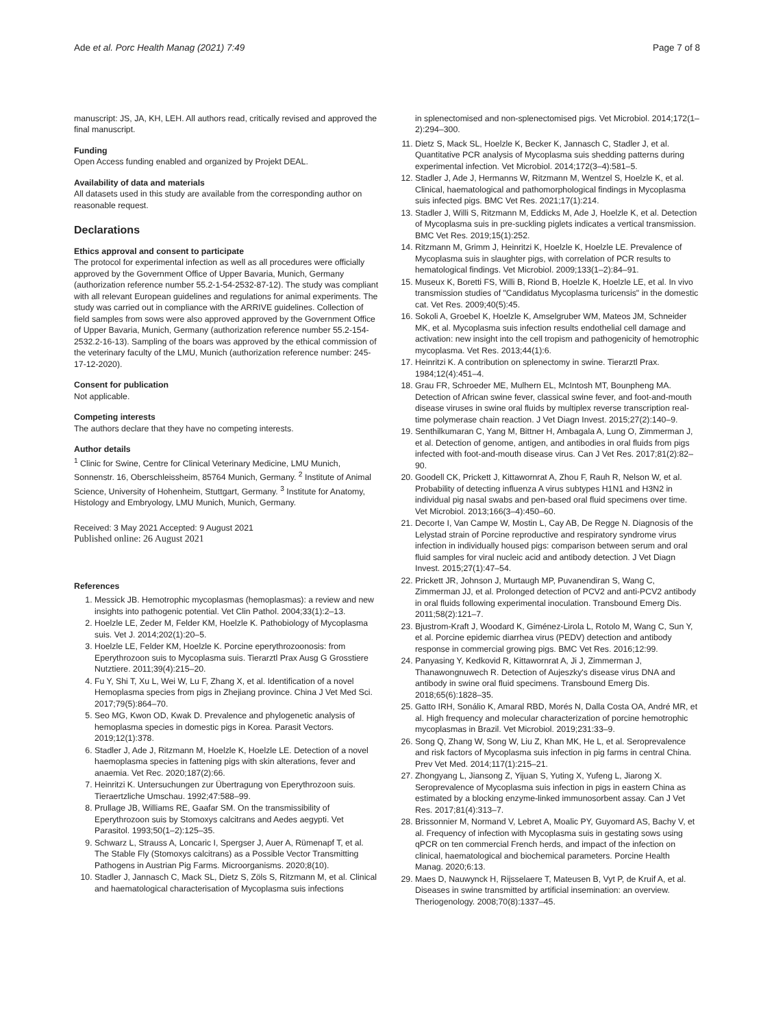Ade et al. Porc Health Manag (2021) 7:49
Page 7 of 8
manuscript: JS, JA, KH, LEH. All authors read, critically revised and approved the final manuscript.
Funding
Open Access funding enabled and organized by Projekt DEAL.
Availability of data and materials
All datasets used in this study are available from the corresponding author on reasonable request.
Declarations
Ethics approval and consent to participate
The protocol for experimental infection as well as all procedures were officially approved by the Government Office of Upper Bavaria, Munich, Germany (authorization reference number 55.2-1-54-2532-87-12). The study was compliant with all relevant European guidelines and regulations for animal experiments. The study was carried out in compliance with the ARRIVE guidelines. Collection of field samples from sows were also approved approved by the Government Office of Upper Bavaria, Munich, Germany (authorization reference number 55.2-154-2532.2-16-13). Sampling of the boars was approved by the ethical commission of the veterinary faculty of the LMU, Munich (authorization reference number: 245-17-12-2020).
Consent for publication
Not applicable.
Competing interests
The authors declare that they have no competing interests.
Author details
<sup>1</sup> Clinic for Swine, Centre for Clinical Veterinary Medicine, LMU Munich, Sonnenstr. 16, Oberschleissheim, 85764 Munich, Germany. <sup>2</sup> Institute of Animal Science, University of Hohenheim, Stuttgart, Germany. <sup>3</sup> Institute for Anatomy, Histology and Embryology, LMU Munich, Munich, Germany.
Received: 3 May 2021 Accepted: 9 August 2021
Published online: 26 August 2021
References
1. Messick JB. Hemotrophic mycoplasmas (hemoplasmas): a review and new insights into pathogenic potential. Vet Clin Pathol. 2004;33(1):2–13.
2. Hoelzle LE, Zeder M, Felder KM, Hoelzle K. Pathobiology of Mycoplasma suis. Vet J. 2014;202(1):20–5.
3. Hoelzle LE, Felder KM, Hoelzle K. Porcine eperythrozoonosis: from Eperythrozoon suis to Mycoplasma suis. Tierarztl Prax Ausg G Grosstiere Nutztiere. 2011;39(4):215–20.
4. Fu Y, Shi T, Xu L, Wei W, Lu F, Zhang X, et al. Identification of a novel Hemoplasma species from pigs in Zhejiang province. China J Vet Med Sci. 2017;79(5):864–70.
5. Seo MG, Kwon OD, Kwak D. Prevalence and phylogenetic analysis of hemoplasma species in domestic pigs in Korea. Parasit Vectors. 2019;12(1):378.
6. Stadler J, Ade J, Ritzmann M, Hoelzle K, Hoelzle LE. Detection of a novel haemoplasma species in fattening pigs with skin alterations, fever and anaemia. Vet Rec. 2020;187(2):66.
7. Heinritzi K. Untersuchungen zur Übertragung von Eperythrozoon suis. Tieraertzliche Umschau. 1992;47:588–99.
8. Prullage JB, Williams RE, Gaafar SM. On the transmissibility of Eperythrozoon suis by Stomoxys calcitrans and Aedes aegypti. Vet Parasitol. 1993;50(1–2):125–35.
9. Schwarz L, Strauss A, Loncaric I, Spergser J, Auer A, Rümenapf T, et al. The Stable Fly (Stomoxys calcitrans) as a Possible Vector Transmitting Pathogens in Austrian Pig Farms. Microorganisms. 2020;8(10).
10. Stadler J, Jannasch C, Mack SL, Dietz S, Zöls S, Ritzmann M, et al. Clinical and haematological characterisation of Mycoplasma suis infections
in splenectomised and non-splenectomised pigs. Vet Microbiol. 2014;172(1–2):294–300.
11. Dietz S, Mack SL, Hoelzle K, Becker K, Jannasch C, Stadler J, et al. Quantitative PCR analysis of Mycoplasma suis shedding patterns during experimental infection. Vet Microbiol. 2014;172(3–4):581–5.
12. Stadler J, Ade J, Hermanns W, Ritzmann M, Wentzel S, Hoelzle K, et al. Clinical, haematological and pathomorphological findings in Mycoplasma suis infected pigs. BMC Vet Res. 2021;17(1):214.
13. Stadler J, Willi S, Ritzmann M, Eddicks M, Ade J, Hoelzle K, et al. Detection of Mycoplasma suis in pre-suckling piglets indicates a vertical transmission. BMC Vet Res. 2019;15(1):252.
14. Ritzmann M, Grimm J, Heinritzi K, Hoelzle K, Hoelzle LE. Prevalence of Mycoplasma suis in slaughter pigs, with correlation of PCR results to hematological findings. Vet Microbiol. 2009;133(1–2):84–91.
15. Museux K, Boretti FS, Willi B, Riond B, Hoelzle K, Hoelzle LE, et al. In vivo transmission studies of "Candidatus Mycoplasma turicensis" in the domestic cat. Vet Res. 2009;40(5):45.
16. Sokoli A, Groebel K, Hoelzle K, Amselgruber WM, Mateos JM, Schneider MK, et al. Mycoplasma suis infection results endothelial cell damage and activation: new insight into the cell tropism and pathogenicity of hemotrophic mycoplasma. Vet Res. 2013;44(1):6.
17. Heinritzi K. A contribution on splenectomy in swine. Tierarztl Prax. 1984;12(4):451–4.
18. Grau FR, Schroeder ME, Mulhern EL, McIntosh MT, Bounpheng MA. Detection of African swine fever, classical swine fever, and foot-and-mouth disease viruses in swine oral fluids by multiplex reverse transcription real-time polymerase chain reaction. J Vet Diagn Invest. 2015;27(2):140–9.
19. Senthilkumaran C, Yang M, Bittner H, Ambagala A, Lung O, Zimmerman J, et al. Detection of genome, antigen, and antibodies in oral fluids from pigs infected with foot-and-mouth disease virus. Can J Vet Res. 2017;81(2):82–90.
20. Goodell CK, Prickett J, Kittawornrat A, Zhou F, Rauh R, Nelson W, et al. Probability of detecting influenza A virus subtypes H1N1 and H3N2 in individual pig nasal swabs and pen-based oral fluid specimens over time. Vet Microbiol. 2013;166(3–4):450–60.
21. Decorte I, Van Campe W, Mostin L, Cay AB, De Regge N. Diagnosis of the Lelystad strain of Porcine reproductive and respiratory syndrome virus infection in individually housed pigs: comparison between serum and oral fluid samples for viral nucleic acid and antibody detection. J Vet Diagn Invest. 2015;27(1):47–54.
22. Prickett JR, Johnson J, Murtaugh MP, Puvanendiran S, Wang C, Zimmerman JJ, et al. Prolonged detection of PCV2 and anti-PCV2 antibody in oral fluids following experimental inoculation. Transbound Emerg Dis. 2011;58(2):121–7.
23. Bjustrom-Kraft J, Woodard K, Giménez-Lirola L, Rotolo M, Wang C, Sun Y, et al. Porcine epidemic diarrhea virus (PEDV) detection and antibody response in commercial growing pigs. BMC Vet Res. 2016;12:99.
24. Panyasing Y, Kedkovid R, Kittawornrat A, Ji J, Zimmerman J, Thanawongnuwech R. Detection of Aujeszky's disease virus DNA and antibody in swine oral fluid specimens. Transbound Emerg Dis. 2018;65(6):1828–35.
25. Gatto IRH, Sonálio K, Amaral RBD, Morés N, Dalla Costa OA, André MR, et al. High frequency and molecular characterization of porcine hemotrophic mycoplasmas in Brazil. Vet Microbiol. 2019;231:33–9.
26. Song Q, Zhang W, Song W, Liu Z, Khan MK, He L, et al. Seroprevalence and risk factors of Mycoplasma suis infection in pig farms in central China. Prev Vet Med. 2014;117(1):215–21.
27. Zhongyang L, Jiansong Z, Yijuan S, Yuting X, Yufeng L, Jiarong X. Seroprevalence of Mycoplasma suis infection in pigs in eastern China as estimated by a blocking enzyme-linked immunosorbent assay. Can J Vet Res. 2017;81(4):313–7.
28. Brissonnier M, Normand V, Lebret A, Moalic PY, Guyomard AS, Bachy V, et al. Frequency of infection with Mycoplasma suis in gestating sows using qPCR on ten commercial French herds, and impact of the infection on clinical, haematological and biochemical parameters. Porcine Health Manag. 2020;6:13.
29. Maes D, Nauwynck H, Rijsselaere T, Mateusen B, Vyt P, de Kruif A, et al. Diseases in swine transmitted by artificial insemination: an overview. Theriogenology. 2008;70(8):1337–45.